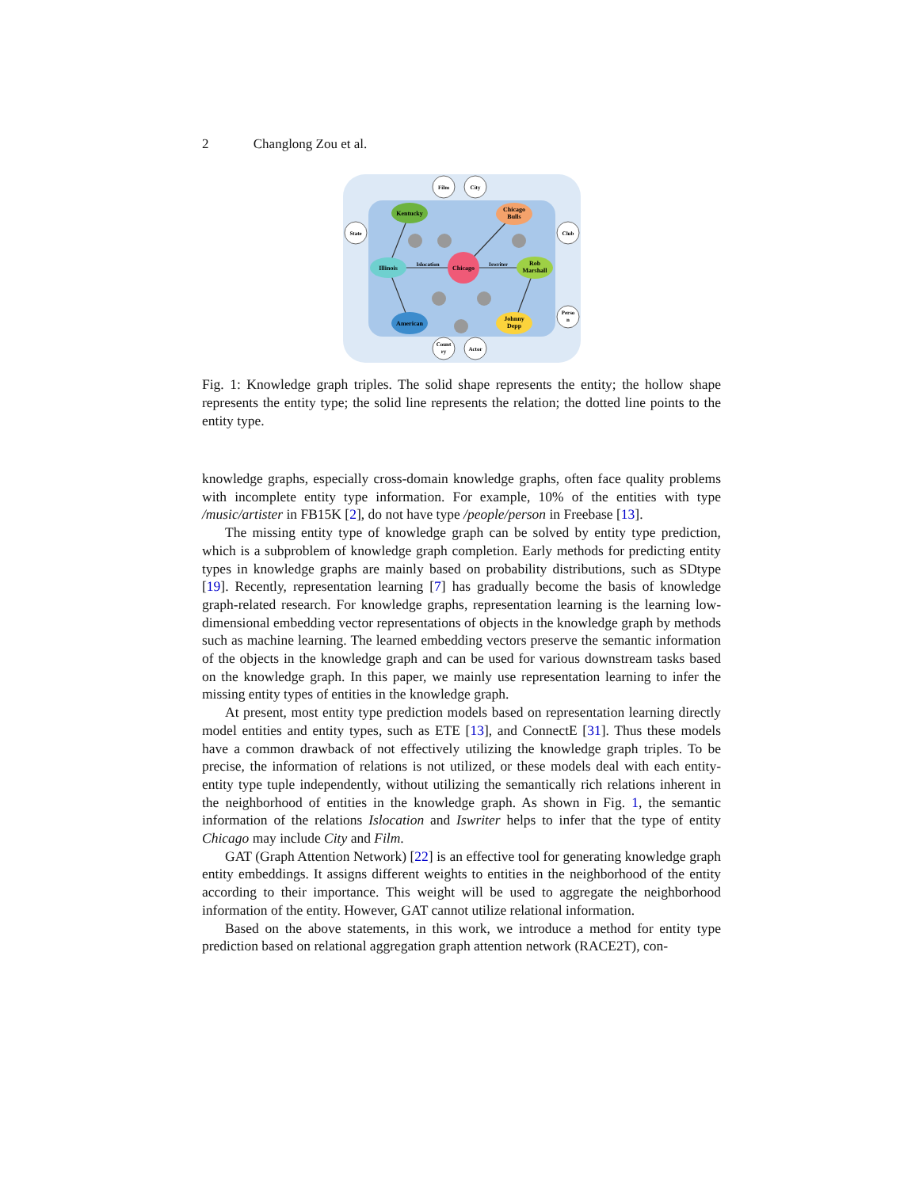2 Changlong Zou et al.
Kentucky
Chicago
Bulls
Illinois
Chicago
Rob
Marshall
American
Johnny
Depp
Film
City
State
Club
Perso
n
Count
ry
Actor
Islocation
Iswriter
Fig. 1: Knowledge graph triples. The solid shape represents the entity; the hollow shape represents the entity type; the solid line represents the relation; the dotted line points to the entity type.
knowledge graphs, especially cross-domain knowledge graphs, often face quality problems with incomplete entity type information. For example, 10% of the entities with type /music/artister in FB15K [2], do not have type /people/person in Freebase [13].
The missing entity type of knowledge graph can be solved by entity type prediction, which is a subproblem of knowledge graph completion. Early methods for predicting entity types in knowledge graphs are mainly based on probability distributions, such as SDtype [19]. Recently, representation learning [7] has gradually become the basis of knowledge graph-related research. For knowledge graphs, representation learning is the learning low-dimensional embedding vector representations of objects in the knowledge graph by methods such as machine learning. The learned embedding vectors preserve the semantic information of the objects in the knowledge graph and can be used for various downstream tasks based on the knowledge graph. In this paper, we mainly use representation learning to infer the missing entity types of entities in the knowledge graph.
At present, most entity type prediction models based on representation learning directly model entities and entity types, such as ETE [13], and ConnectE [31]. Thus these models have a common drawback of not effectively utilizing the knowledge graph triples. To be precise, the information of relations is not utilized, or these models deal with each entity-entity type tuple independently, without utilizing the semantically rich relations inherent in the neighborhood of entities in the knowledge graph. As shown in Fig. 1, the semantic information of the relations Islocation and Iswriter helps to infer that the type of entity Chicago may include City and Film.
GAT (Graph Attention Network) [22] is an effective tool for generating knowledge graph entity embeddings. It assigns different weights to entities in the neighborhood of the entity according to their importance. This weight will be used to aggregate the neighborhood information of the entity. However, GAT cannot utilize relational information.
Based on the above statements, in this work, we introduce a method for entity type prediction based on relational aggregation graph attention network (RACE2T), con-